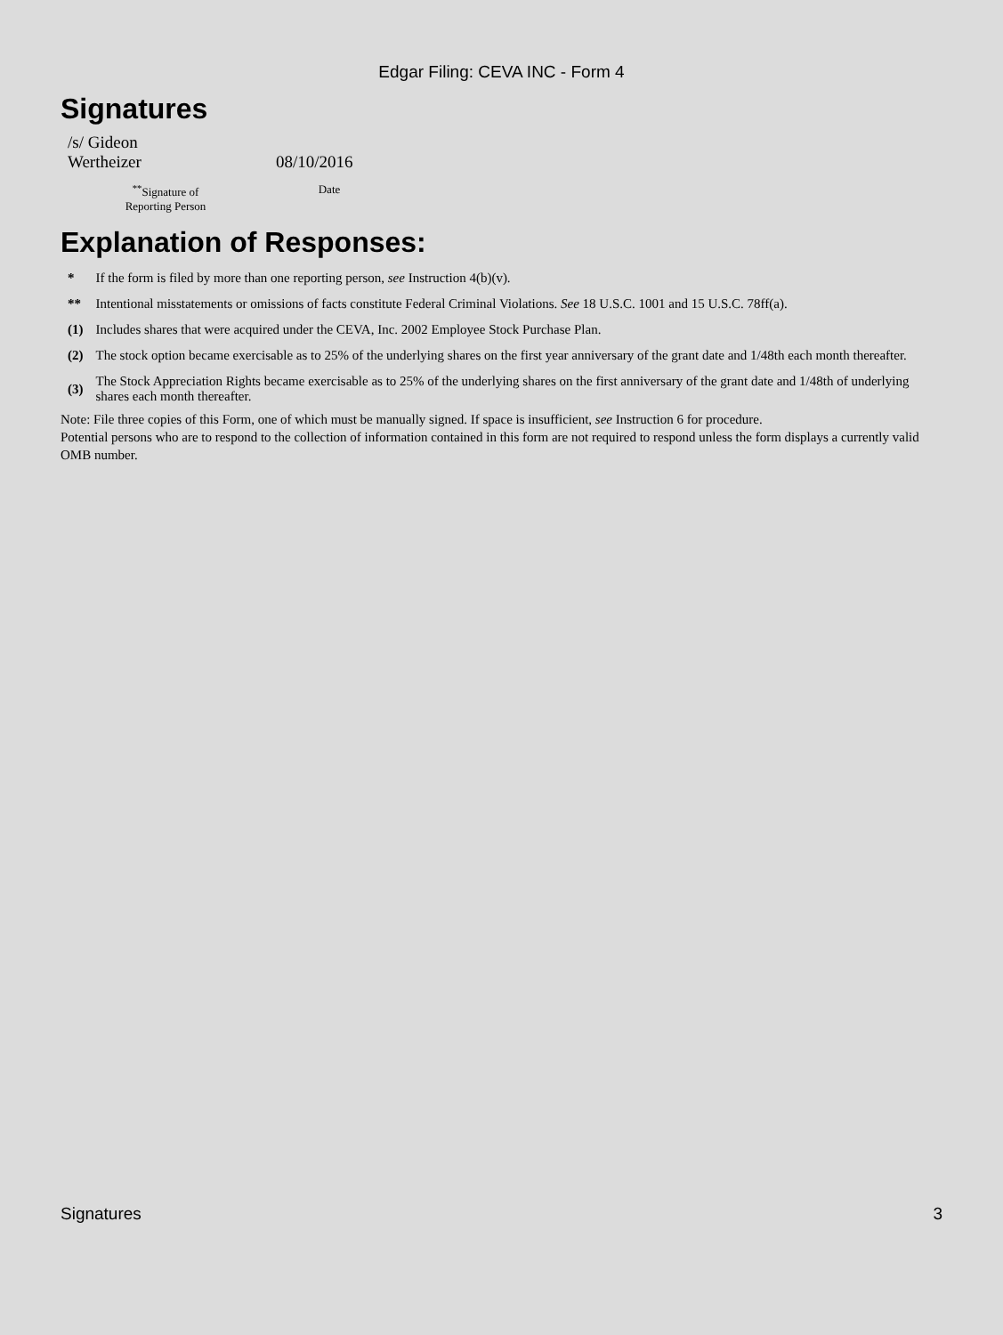Edgar Filing: CEVA INC - Form 4
Signatures
| /s/ Gideon Wertheizer | 08/10/2016 |
| <sup>**</sup> Signature of Reporting Person | Date |
Explanation of Responses:
| * | If the form is filed by more than one reporting person, see Instruction 4(b)(v). |
| ** | Intentional misstatements or omissions of facts constitute Federal Criminal Violations. See 18 U.S.C. 1001 and 15 U.S.C. 78ff(a). |
| (1) | Includes shares that were acquired under the CEVA, Inc. 2002 Employee Stock Purchase Plan. |
| (2) | The stock option became exercisable as to 25% of the underlying shares on the first year anniversary of the grant date and 1/48th each month thereafter. |
| (3) | The Stock Appreciation Rights became exercisable as to 25% of the underlying shares on the first anniversary of the grant date and 1/48th of underlying shares each month thereafter. |
Note: File three copies of this Form, one of which must be manually signed. If space is insufficient, see Instruction 6 for procedure.
Potential persons who are to respond to the collection of information contained in this form are not required to respond unless the form displays a currently valid OMB number.
Signatures 3